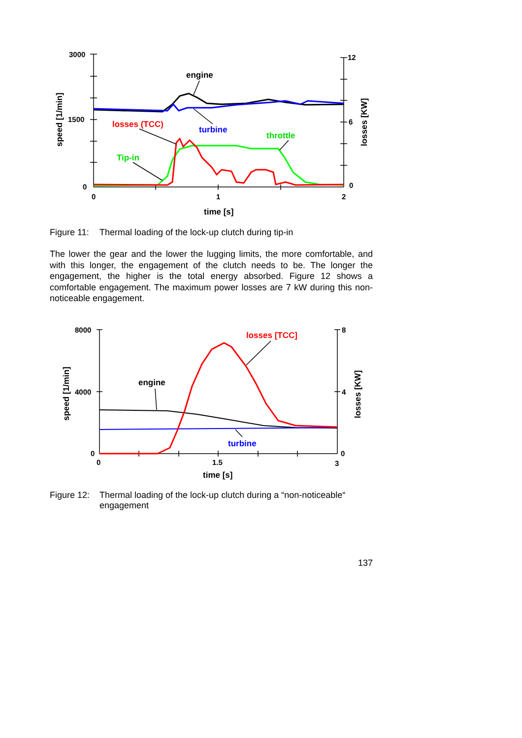3000
1500
0
12
6
0
0
1
2
time [s]
speed [1/min]
losses [KW]
engine
turbine
losses (TCC)
throttle
Tip-in
Figure 11: Thermal loading of the lock-up clutch during tip-in
The lower the gear and the lower the lugging limits, the more comfortable, and with this longer, the engagement of the clutch needs to be. The longer the engagement, the higher is the total energy absorbed. Figure 12 shows a comfortable engagement. The maximum power losses are 7 kW during this non-noticeable engagement.
8000
4000
0
8
4
0
0
1.5
3
time [s]
speed [1/min]
losses [KW]
engine
turbine
losses [TCC]
Figure 12: Thermal loading of the lock-up clutch during a “non-noticeable“ engagement
137